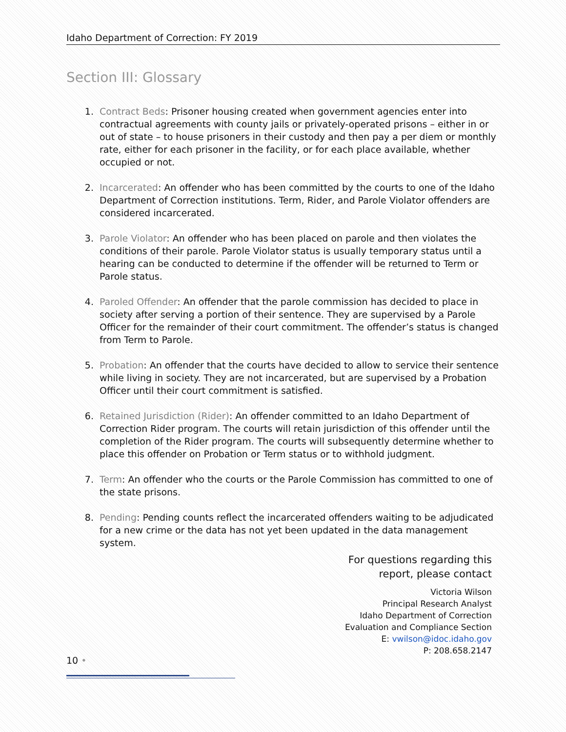Idaho Department of Correction: FY 2019
Section III: Glossary
1. Contract Beds: Prisoner housing created when government agencies enter into contractual agreements with county jails or privately-operated prisons – either in or out of state – to house prisoners in their custody and then pay a per diem or monthly rate, either for each prisoner in the facility, or for each place available, whether occupied or not.
2. Incarcerated: An offender who has been committed by the courts to one of the Idaho Department of Correction institutions. Term, Rider, and Parole Violator offenders are considered incarcerated.
3. Parole Violator: An offender who has been placed on parole and then violates the conditions of their parole. Parole Violator status is usually temporary status until a hearing can be conducted to determine if the offender will be returned to Term or Parole status.
4. Paroled Offender: An offender that the parole commission has decided to place in society after serving a portion of their sentence. They are supervised by a Parole Officer for the remainder of their court commitment. The offender’s status is changed from Term to Parole.
5. Probation: An offender that the courts have decided to allow to service their sentence while living in society. They are not incarcerated, but are supervised by a Probation Officer until their court commitment is satisfied.
6. Retained Jurisdiction (Rider): An offender committed to an Idaho Department of Correction Rider program. The courts will retain jurisdiction of this offender until the completion of the Rider program. The courts will subsequently determine whether to place this offender on Probation or Term status or to withhold judgment.
7. Term: An offender who the courts or the Parole Commission has committed to one of the state prisons.
8. Pending: Pending counts reflect the incarcerated offenders waiting to be adjudicated for a new crime or the data has not yet been updated in the data management system.
For questions regarding this
report, please contact
Victoria Wilson
Principal Research Analyst
Idaho Department of Correction
Evaluation and Compliance Section
E: vwilson@idoc.idaho.gov
P: 208.658.2147
10 •